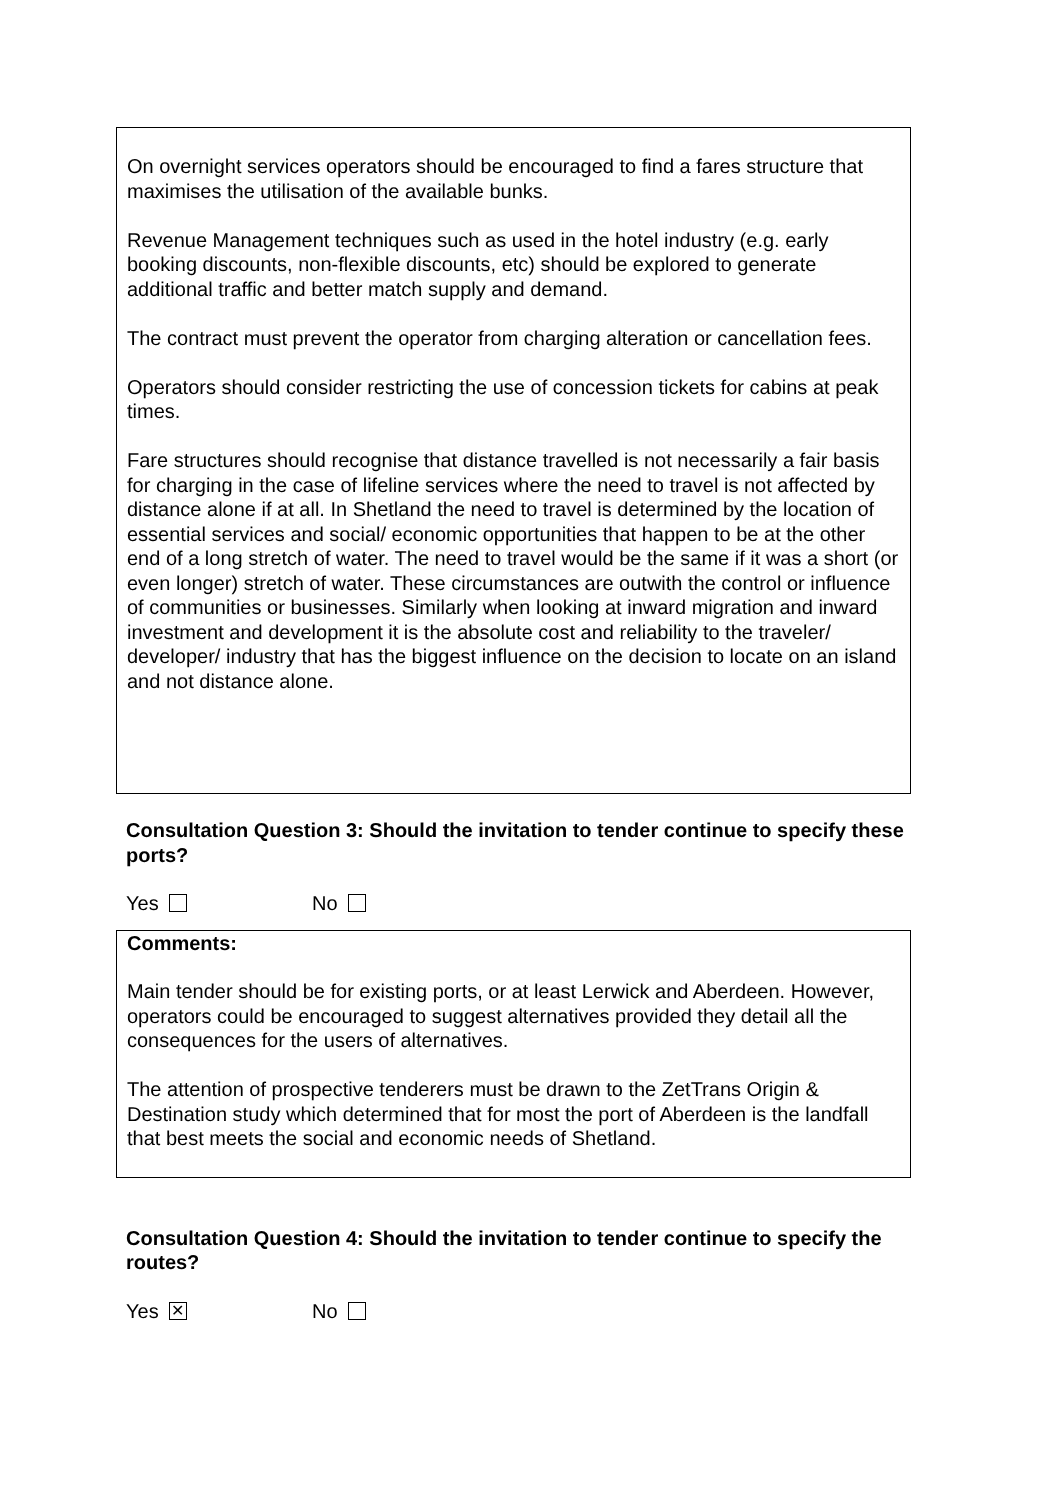On overnight services operators should be encouraged to find a fares structure that maximises the utilisation of the available bunks.
Revenue Management techniques such as used in the hotel industry (e.g. early booking discounts, non-flexible discounts, etc) should be explored to generate additional traffic and better match supply and demand.
The contract must prevent the operator from charging alteration or cancellation fees.
Operators should consider restricting the use of concession tickets for cabins at peak times.
Fare structures should recognise that distance travelled is not necessarily a fair basis for charging in the case of lifeline services where the need to travel is not affected by distance alone if at all. In Shetland the need to travel is determined by the location of essential services and social/ economic opportunities that happen to be at the other end of a long stretch of water. The need to travel would be the same if it was a short (or even longer) stretch of water. These circumstances are outwith the control or influence of communities or businesses. Similarly when looking at inward migration and inward investment and development it is the absolute cost and reliability to the traveler/ developer/ industry that has the biggest influence on the decision to locate on an island and not distance alone.
Consultation Question 3: Should the invitation to tender continue to specify these ports?
Yes No
Comments:
Main tender should be for existing ports, or at least Lerwick and Aberdeen. However, operators could be encouraged to suggest alternatives provided they detail all the consequences for the users of alternatives.
The attention of prospective tenderers must be drawn to the ZetTrans Origin & Destination study which determined that for most the port of Aberdeen is the landfall that best meets the social and economic needs of Shetland.
Consultation Question 4: Should the invitation to tender continue to specify the routes?
Yes ✕ No